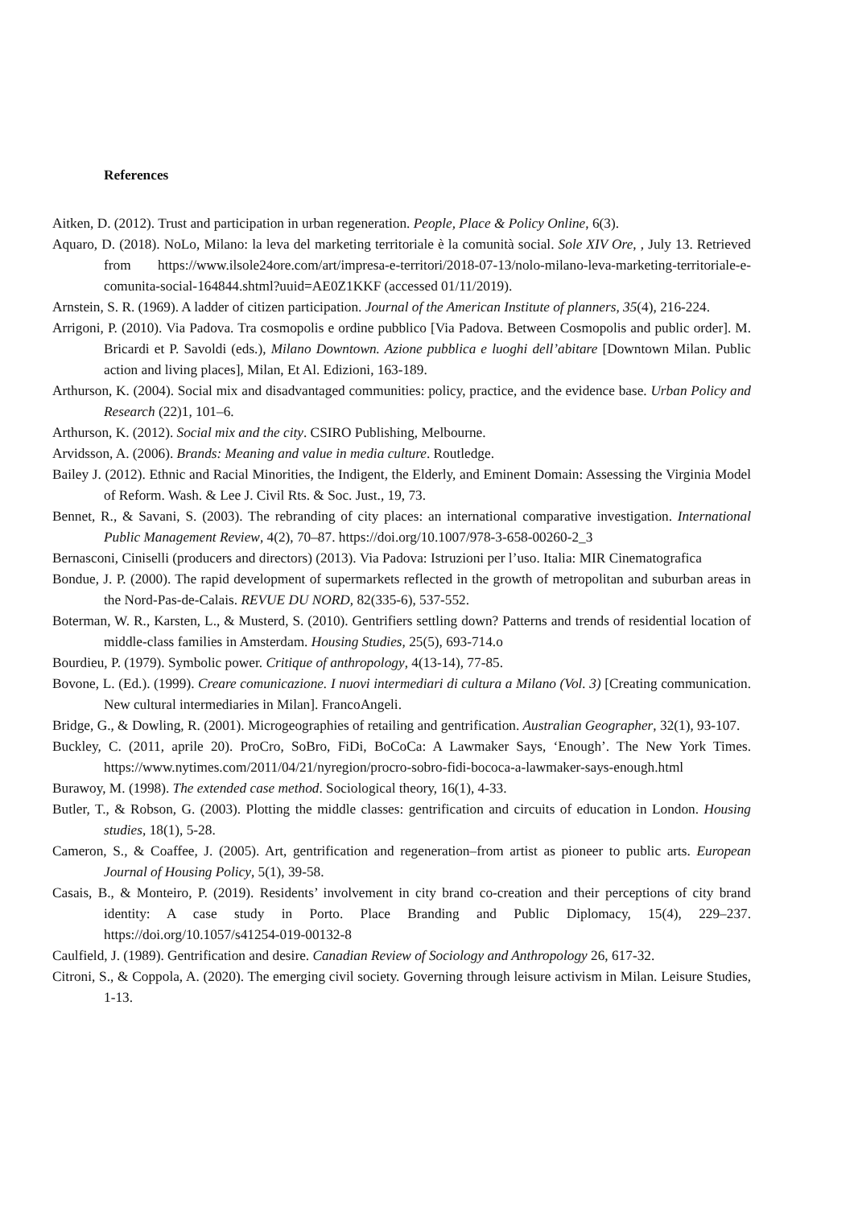References
Aitken, D. (2012). Trust and participation in urban regeneration. People, Place & Policy Online, 6(3).
Aquaro, D. (2018). NoLo, Milano: la leva del marketing territoriale è la comunità social. Sole XIV Ore, , July 13. Retrieved from https://www.ilsole24ore.com/art/impresa-e-territori/2018-07-13/nolo-milano-leva-marketing-territoriale-e-comunita-social-164844.shtml?uuid=AE0Z1KKF (accessed 01/11/2019).
Arnstein, S. R. (1969). A ladder of citizen participation. Journal of the American Institute of planners, 35(4), 216-224.
Arrigoni, P. (2010). Via Padova. Tra cosmopolis e ordine pubblico [Via Padova. Between Cosmopolis and public order]. M. Bricardi et P. Savoldi (eds.), Milano Downtown. Azione pubblica e luoghi dell’abitare [Downtown Milan. Public action and living places], Milan, Et Al. Edizioni, 163-189.
Arthurson, K. (2004). Social mix and disadvantaged communities: policy, practice, and the evidence base. Urban Policy and Research (22)1, 101–6.
Arthurson, K. (2012). Social mix and the city. CSIRO Publishing, Melbourne.
Arvidsson, A. (2006). Brands: Meaning and value in media culture. Routledge.
Bailey J. (2012). Ethnic and Racial Minorities, the Indigent, the Elderly, and Eminent Domain: Assessing the Virginia Model of Reform. Wash. & Lee J. Civil Rts. & Soc. Just., 19, 73.
Bennet, R., & Savani, S. (2003). The rebranding of city places: an international comparative investigation. International Public Management Review, 4(2), 70–87. https://doi.org/10.1007/978-3-658-00260-2_3
Bernasconi, Ciniselli (producers and directors) (2013). Via Padova: Istruzioni per l’uso. Italia: MIR Cinematografica
Bondue, J. P. (2000). The rapid development of supermarkets reflected in the growth of metropolitan and suburban areas in the Nord-Pas-de-Calais. REVUE DU NORD, 82(335-6), 537-552.
Boterman, W. R., Karsten, L., & Musterd, S. (2010). Gentrifiers settling down? Patterns and trends of residential location of middle-class families in Amsterdam. Housing Studies, 25(5), 693-714.o
Bourdieu, P. (1979). Symbolic power. Critique of anthropology, 4(13-14), 77-85.
Bovone, L. (Ed.). (1999). Creare comunicazione. I nuovi intermediari di cultura a Milano (Vol. 3) [Creating communication. New cultural intermediaries in Milan]. FrancoAngeli.
Bridge, G., & Dowling, R. (2001). Microgeographies of retailing and gentrification. Australian Geographer, 32(1), 93-107.
Buckley, C. (2011, aprile 20). ProCro, SoBro, FiDi, BoCoCa: A Lawmaker Says, ‘Enough’. The New York Times. https://www.nytimes.com/2011/04/21/nyregion/procro-sobro-fidi-bococa-a-lawmaker-says-enough.html
Burawoy, M. (1998). The extended case method. Sociological theory, 16(1), 4-33.
Butler, T., & Robson, G. (2003). Plotting the middle classes: gentrification and circuits of education in London. Housing studies, 18(1), 5-28.
Cameron, S., & Coaffee, J. (2005). Art, gentrification and regeneration–from artist as pioneer to public arts. European Journal of Housing Policy, 5(1), 39-58.
Casais, B., & Monteiro, P. (2019). Residents’ involvement in city brand co-creation and their perceptions of city brand identity: A case study in Porto. Place Branding and Public Diplomacy, 15(4), 229–237. https://doi.org/10.1057/s41254-019-00132-8
Caulfield, J. (1989). Gentrification and desire. Canadian Review of Sociology and Anthropology 26, 617-32.
Citroni, S., & Coppola, A. (2020). The emerging civil society. Governing through leisure activism in Milan. Leisure Studies, 1-13.